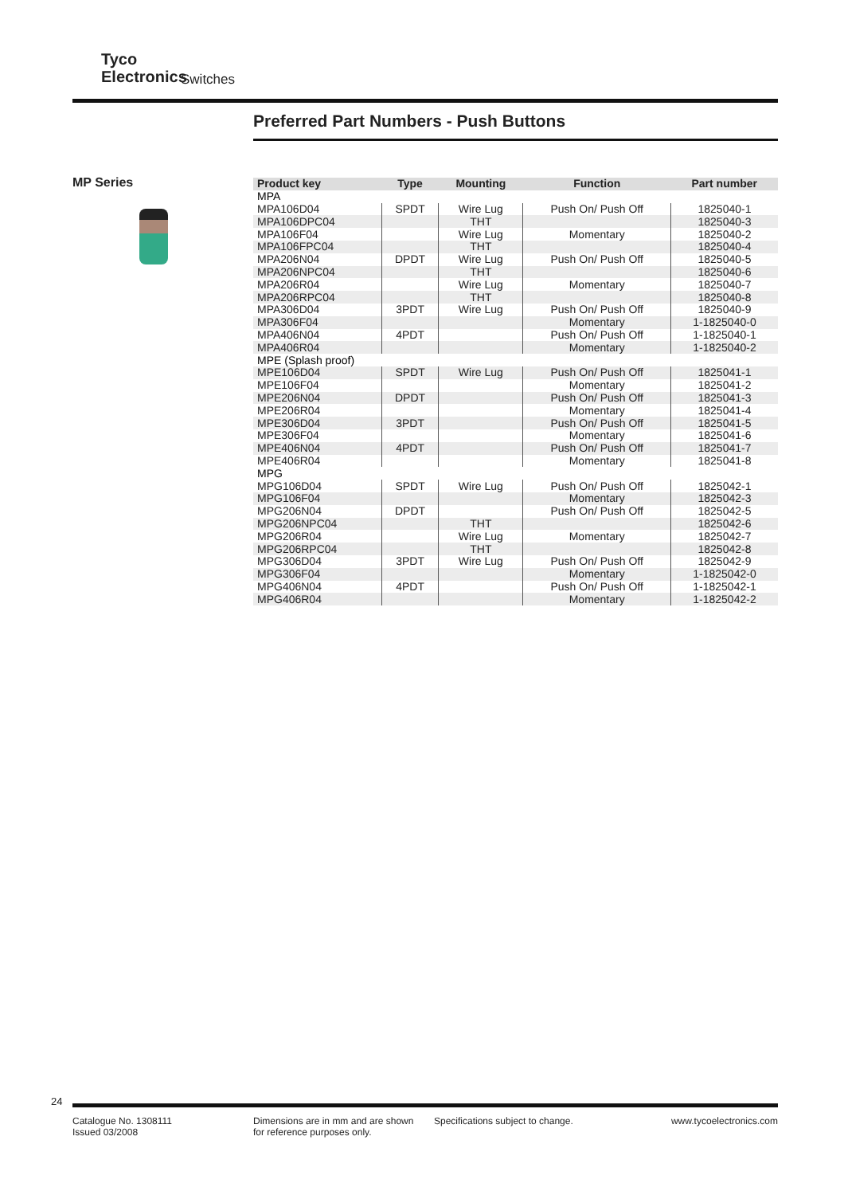Tyco
Electronics
Switches
Preferred Part Numbers - Push Buttons
MP Series
| Product key | Type | Mounting | Function | Part number |
| --- | --- | --- | --- | --- |
| MPA | | | | |
| MPA106D04 | SPDT | Wire Lug | Push On/ Push Off | 1825040-1 |
| MPA106DPC04 | | THT | | 1825040-3 |
| MPA106F04 | | Wire Lug | Momentary | 1825040-2 |
| MPA106FPC04 | | THT | | 1825040-4 |
| MPA206N04 | DPDT | Wire Lug | Push On/ Push Off | 1825040-5 |
| MPA206NPC04 | | THT | | 1825040-6 |
| MPA206R04 | | Wire Lug | Momentary | 1825040-7 |
| MPA206RPC04 | | THT | | 1825040-8 |
| MPA306D04 | 3PDT | Wire Lug | Push On/ Push Off | 1825040-9 |
| MPA306F04 | | | Momentary | 1-1825040-0 |
| MPA406N04 | 4PDT | | Push On/ Push Off | 1-1825040-1 |
| MPA406R04 | | | Momentary | 1-1825040-2 |
| MPE (Splash proof) | | | | |
| MPE106D04 | SPDT | Wire Lug | Push On/ Push Off | 1825041-1 |
| MPE106F04 | | | Momentary | 1825041-2 |
| MPE206N04 | DPDT | | Push On/ Push Off | 1825041-3 |
| MPE206R04 | | | Momentary | 1825041-4 |
| MPE306D04 | 3PDT | | Push On/ Push Off | 1825041-5 |
| MPE306F04 | | | Momentary | 1825041-6 |
| MPE406N04 | 4PDT | | Push On/ Push Off | 1825041-7 |
| MPE406R04 | | | Momentary | 1825041-8 |
| MPG | | | | |
| MPG106D04 | SPDT | Wire Lug | Push On/ Push Off | 1825042-1 |
| MPG106F04 | | | Momentary | 1825042-3 |
| MPG206N04 | DPDT | | Push On/ Push Off | 1825042-5 |
| MPG206NPC04 | | THT | | 1825042-6 |
| MPG206R04 | | Wire Lug | Momentary | 1825042-7 |
| MPG206RPC04 | | THT | | 1825042-8 |
| MPG306D04 | 3PDT | Wire Lug | Push On/ Push Off | 1825042-9 |
| MPG306F04 | | | Momentary | 1-1825042-0 |
| MPG406N04 | 4PDT | | Push On/ Push Off | 1-1825042-1 |
| MPG406R04 | | | Momentary | 1-1825042-2 |
24
Catalogue No. 1308111
Issued 03/2008
Dimensions are in mm and are shown
for reference purposes only.
Specifications subject to change. www.tycoelectronics.com